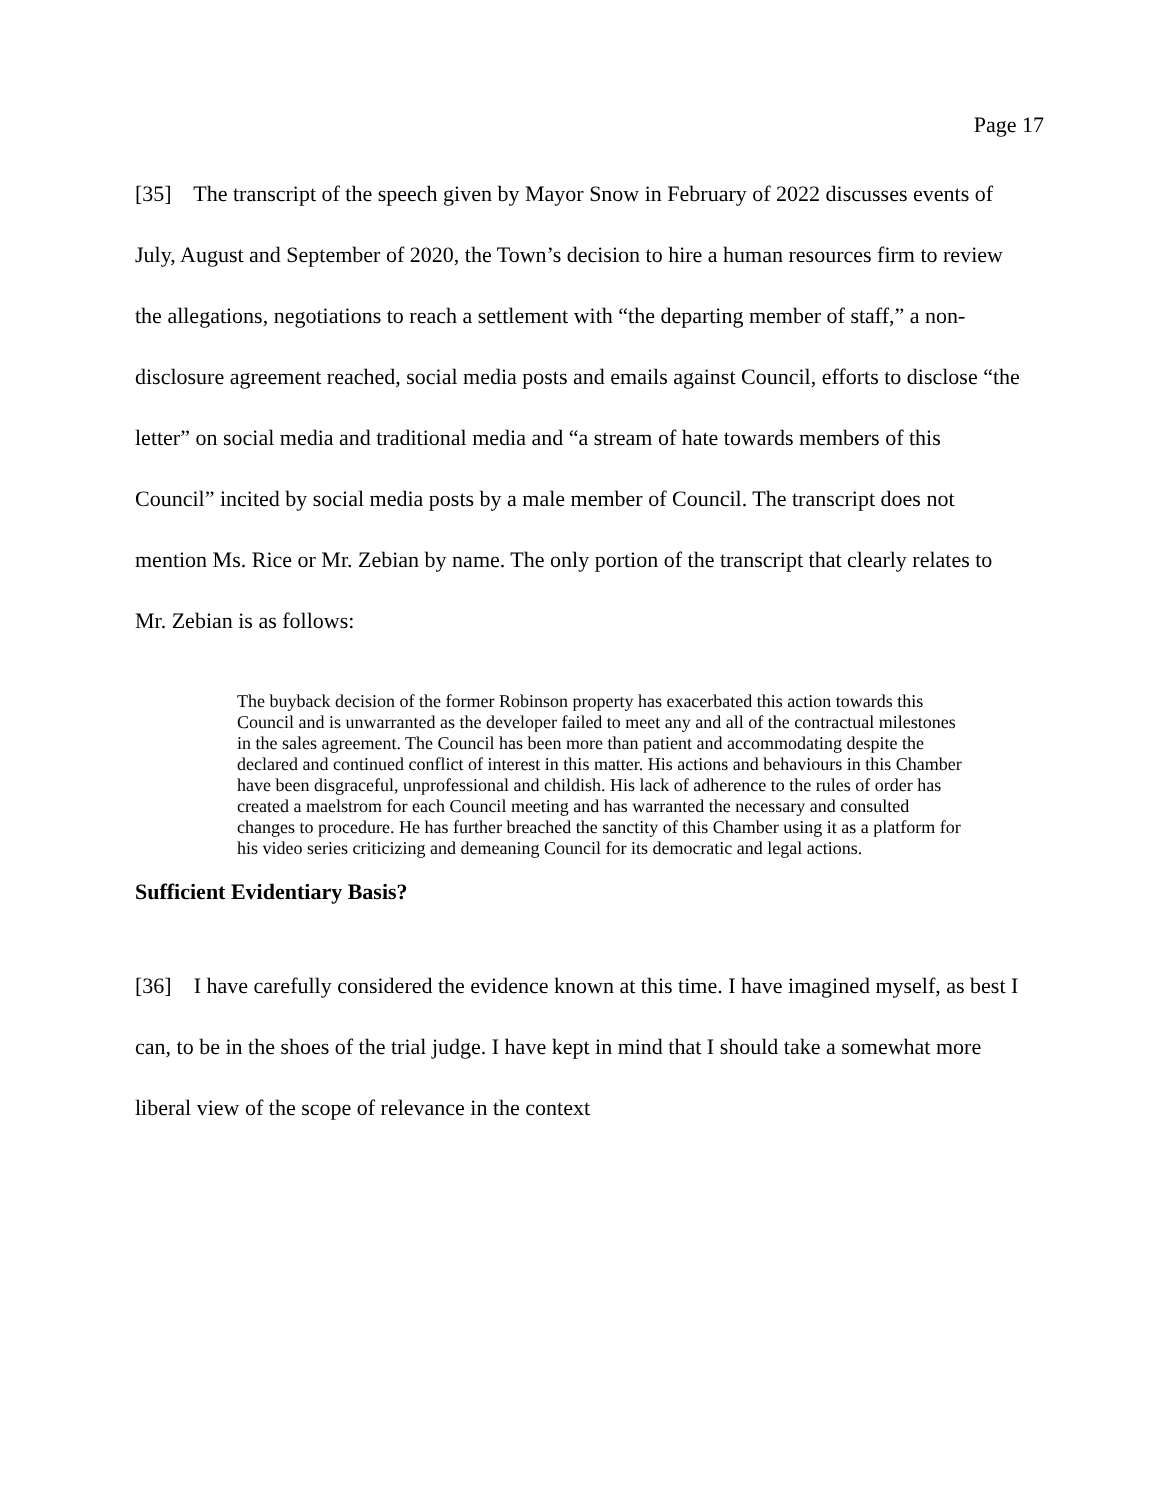Page 17
[35] The transcript of the speech given by Mayor Snow in February of 2022 discusses events of July, August and September of 2020, the Town’s decision to hire a human resources firm to review the allegations, negotiations to reach a settlement with “the departing member of staff,” a non-disclosure agreement reached, social media posts and emails against Council, efforts to disclose “the letter” on social media and traditional media and “a stream of hate towards members of this Council” incited by social media posts by a male member of Council. The transcript does not mention Ms. Rice or Mr. Zebian by name. The only portion of the transcript that clearly relates to Mr. Zebian is as follows:
The buyback decision of the former Robinson property has exacerbated this action towards this Council and is unwarranted as the developer failed to meet any and all of the contractual milestones in the sales agreement. The Council has been more than patient and accommodating despite the declared and continued conflict of interest in this matter. His actions and behaviours in this Chamber have been disgraceful, unprofessional and childish. His lack of adherence to the rules of order has created a maelstrom for each Council meeting and has warranted the necessary and consulted changes to procedure. He has further breached the sanctity of this Chamber using it as a platform for his video series criticizing and demeaning Council for its democratic and legal actions.
Sufficient Evidentiary Basis?
[36] I have carefully considered the evidence known at this time. I have imagined myself, as best I can, to be in the shoes of the trial judge. I have kept in mind that I should take a somewhat more liberal view of the scope of relevance in the context